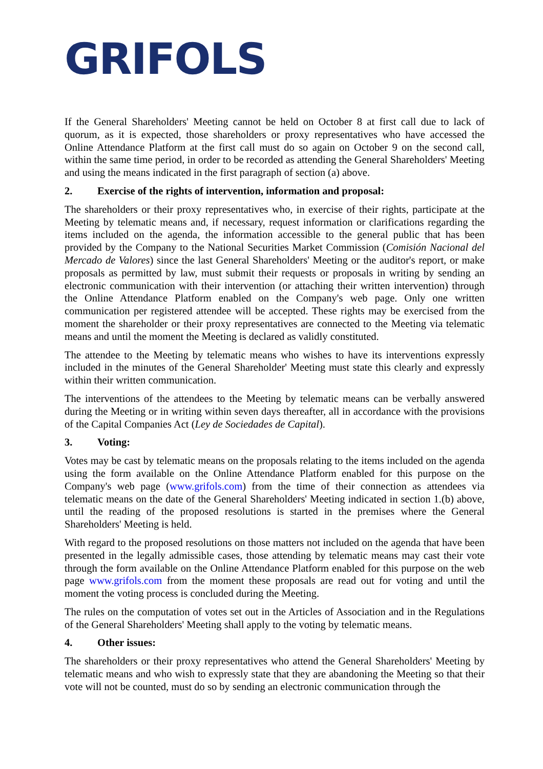GRIFOLS
If the General Shareholders' Meeting cannot be held on October 8 at first call due to lack of quorum, as it is expected, those shareholders or proxy representatives who have accessed the Online Attendance Platform at the first call must do so again on October 9 on the second call, within the same time period, in order to be recorded as attending the General Shareholders' Meeting and using the means indicated in the first paragraph of section (a) above.
2. Exercise of the rights of intervention, information and proposal:
The shareholders or their proxy representatives who, in exercise of their rights, participate at the Meeting by telematic means and, if necessary, request information or clarifications regarding the items included on the agenda, the information accessible to the general public that has been provided by the Company to the National Securities Market Commission (Comisión Nacional del Mercado de Valores) since the last General Shareholders' Meeting or the auditor's report, or make proposals as permitted by law, must submit their requests or proposals in writing by sending an electronic communication with their intervention (or attaching their written intervention) through the Online Attendance Platform enabled on the Company's web page. Only one written communication per registered attendee will be accepted. These rights may be exercised from the moment the shareholder or their proxy representatives are connected to the Meeting via telematic means and until the moment the Meeting is declared as validly constituted.
The attendee to the Meeting by telematic means who wishes to have its interventions expressly included in the minutes of the General Shareholder' Meeting must state this clearly and expressly within their written communication.
The interventions of the attendees to the Meeting by telematic means can be verbally answered during the Meeting or in writing within seven days thereafter, all in accordance with the provisions of the Capital Companies Act (Ley de Sociedades de Capital).
3. Voting:
Votes may be cast by telematic means on the proposals relating to the items included on the agenda using the form available on the Online Attendance Platform enabled for this purpose on the Company's web page (www.grifols.com) from the time of their connection as attendees via telematic means on the date of the General Shareholders' Meeting indicated in section 1.(b) above, until the reading of the proposed resolutions is started in the premises where the General Shareholders' Meeting is held.
With regard to the proposed resolutions on those matters not included on the agenda that have been presented in the legally admissible cases, those attending by telematic means may cast their vote through the form available on the Online Attendance Platform enabled for this purpose on the web page www.grifols.com from the moment these proposals are read out for voting and until the moment the voting process is concluded during the Meeting.
The rules on the computation of votes set out in the Articles of Association and in the Regulations of the General Shareholders' Meeting shall apply to the voting by telematic means.
4. Other issues:
The shareholders or their proxy representatives who attend the General Shareholders' Meeting by telematic means and who wish to expressly state that they are abandoning the Meeting so that their vote will not be counted, must do so by sending an electronic communication through the